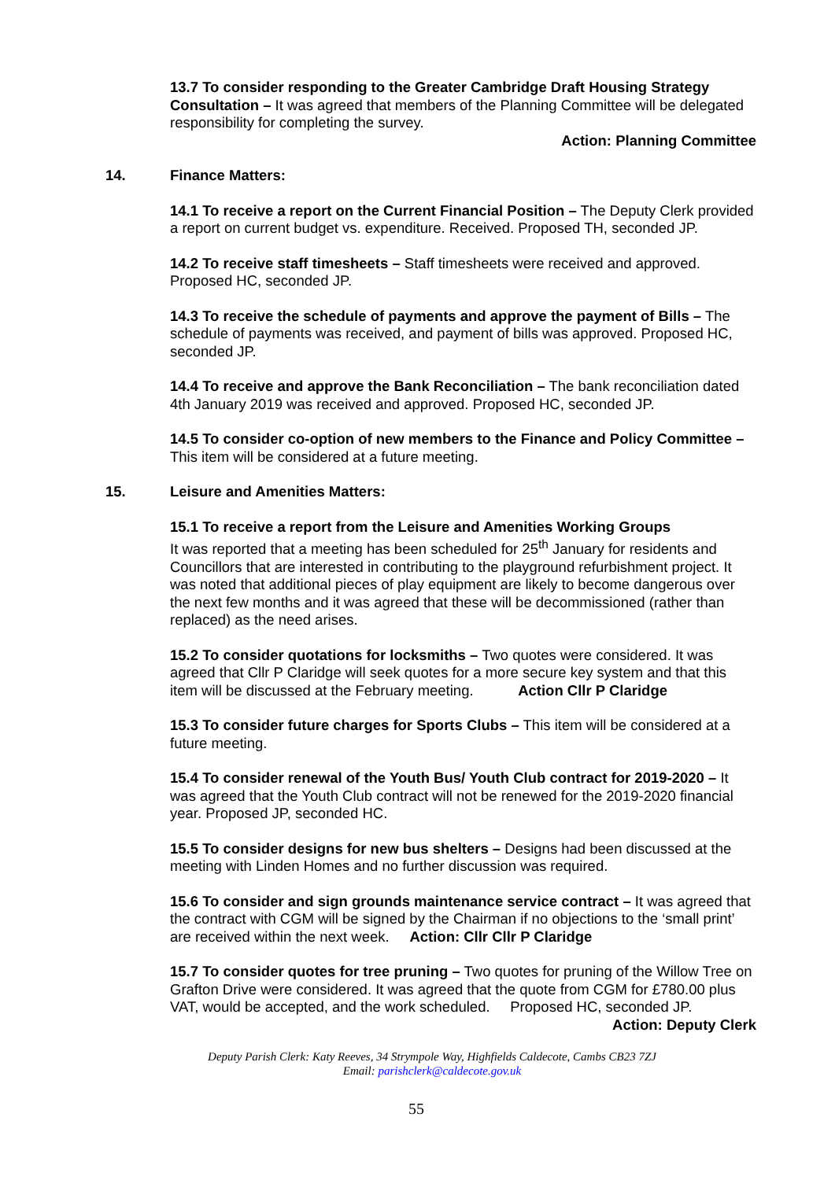13.7 To consider responding to the Greater Cambridge Draft Housing Strategy Consultation – It was agreed that members of the Planning Committee will be delegated responsibility for completing the survey.
Action: Planning Committee
14. Finance Matters:
14.1 To receive a report on the Current Financial Position – The Deputy Clerk provided a report on current budget vs. expenditure. Received. Proposed TH, seconded JP.
14.2 To receive staff timesheets – Staff timesheets were received and approved. Proposed HC, seconded JP.
14.3 To receive the schedule of payments and approve the payment of Bills – The schedule of payments was received, and payment of bills was approved. Proposed HC, seconded JP.
14.4 To receive and approve the Bank Reconciliation – The bank reconciliation dated 4th January 2019 was received and approved. Proposed HC, seconded JP.
14.5 To consider co-option of new members to the Finance and Policy Committee – This item will be considered at a future meeting.
15. Leisure and Amenities Matters:
15.1 To receive a report from the Leisure and Amenities Working Groups
It was reported that a meeting has been scheduled for 25<sup>th</sup> January for residents and Councillors that are interested in contributing to the playground refurbishment project. It was noted that additional pieces of play equipment are likely to become dangerous over the next few months and it was agreed that these will be decommissioned (rather than replaced) as the need arises.
15.2 To consider quotations for locksmiths – Two quotes were considered. It was agreed that Cllr P Claridge will seek quotes for a more secure key system and that this item will be discussed at the February meeting. Action Cllr P Claridge
15.3 To consider future charges for Sports Clubs – This item will be considered at a future meeting.
15.4 To consider renewal of the Youth Bus/ Youth Club contract for 2019-2020 – It was agreed that the Youth Club contract will not be renewed for the 2019-2020 financial year. Proposed JP, seconded HC.
15.5 To consider designs for new bus shelters – Designs had been discussed at the meeting with Linden Homes and no further discussion was required.
15.6 To consider and sign grounds maintenance service contract – It was agreed that the contract with CGM will be signed by the Chairman if no objections to the ‘small print’ are received within the next week. Action: Cllr Cllr P Claridge
15.7 To consider quotes for tree pruning – Two quotes for pruning of the Willow Tree on Grafton Drive were considered. It was agreed that the quote from CGM for £780.00 plus VAT, would be accepted, and the work scheduled. Proposed HC, seconded JP.
Action: Deputy Clerk
Deputy Parish Clerk: Katy Reeves, 34 Strympole Way, Highfields Caldecote, Cambs CB23 7ZJ
Email: parishclerk@caldecote.gov.uk
55